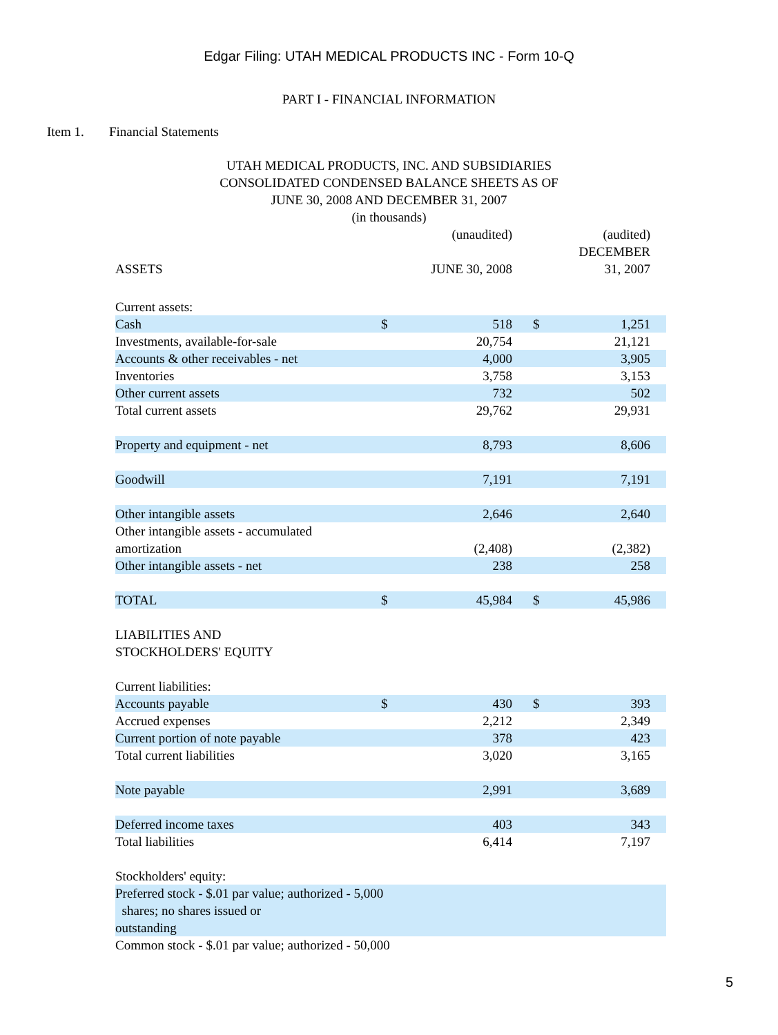Edgar Filing: UTAH MEDICAL PRODUCTS INC - Form 10-Q
PART I - FINANCIAL INFORMATION
Item 1. Financial Statements
UTAH MEDICAL PRODUCTS, INC. AND SUBSIDIARIES
CONSOLIDATED CONDENSED BALANCE SHEETS AS OF
JUNE 30, 2008 AND DECEMBER 31, 2007
(in thousands)
| | | (unaudited) | | | (audited) | |
| ASSETS | | JUNE 30, 2008 | | | DECEMBER 31, 2007 | |
| Current assets: | | | | | | |
| Cash | $ | 518 | | $ | 1,251 | |
| Investments, available-for-sale | | 20,754 | | | 21,121 | |
| Accounts & other receivables - net | | 4,000 | | | 3,905 | |
| Inventories | | 3,758 | | | 3,153 | |
| Other current assets | | 732 | | | 502 | |
| Total current assets | | 29,762 | | | 29,931 | |
| Property and equipment - net | | 8,793 | | | 8,606 | |
| Goodwill | | 7,191 | | | 7,191 | |
| Other intangible assets | | 2,646 | | | 2,640 | |
| Other intangible assets - accumulated amortization | | (2,408) | | | (2,382) | |
| Other intangible assets - net | | 238 | | | 258 | |
| TOTAL | $ | 45,984 | | $ | 45,986 | |
| LIABILITIES AND STOCKHOLDERS' EQUITY | | | | | | |
| Current liabilities: | | | | | | |
| Accounts payable | $ | 430 | | $ | 393 | |
| Accrued expenses | | 2,212 | | | 2,349 | |
| Current portion of note payable | | 378 | | | 423 | |
| Total current liabilities | | 3,020 | | | 3,165 | |
| Note payable | | 2,991 | | | 3,689 | |
| Deferred income taxes | | 403 | | | 343 | |
| Total liabilities | | 6,414 | | | 7,197 | |
| Stockholders' equity: | | | | | | |
| Preferred stock - $.01 par value; authorized - 5,000 shares; no shares issued or outstanding | | | | | | |
| Common stock - $.01 par value; authorized - 50,000 | | | | | | |
5